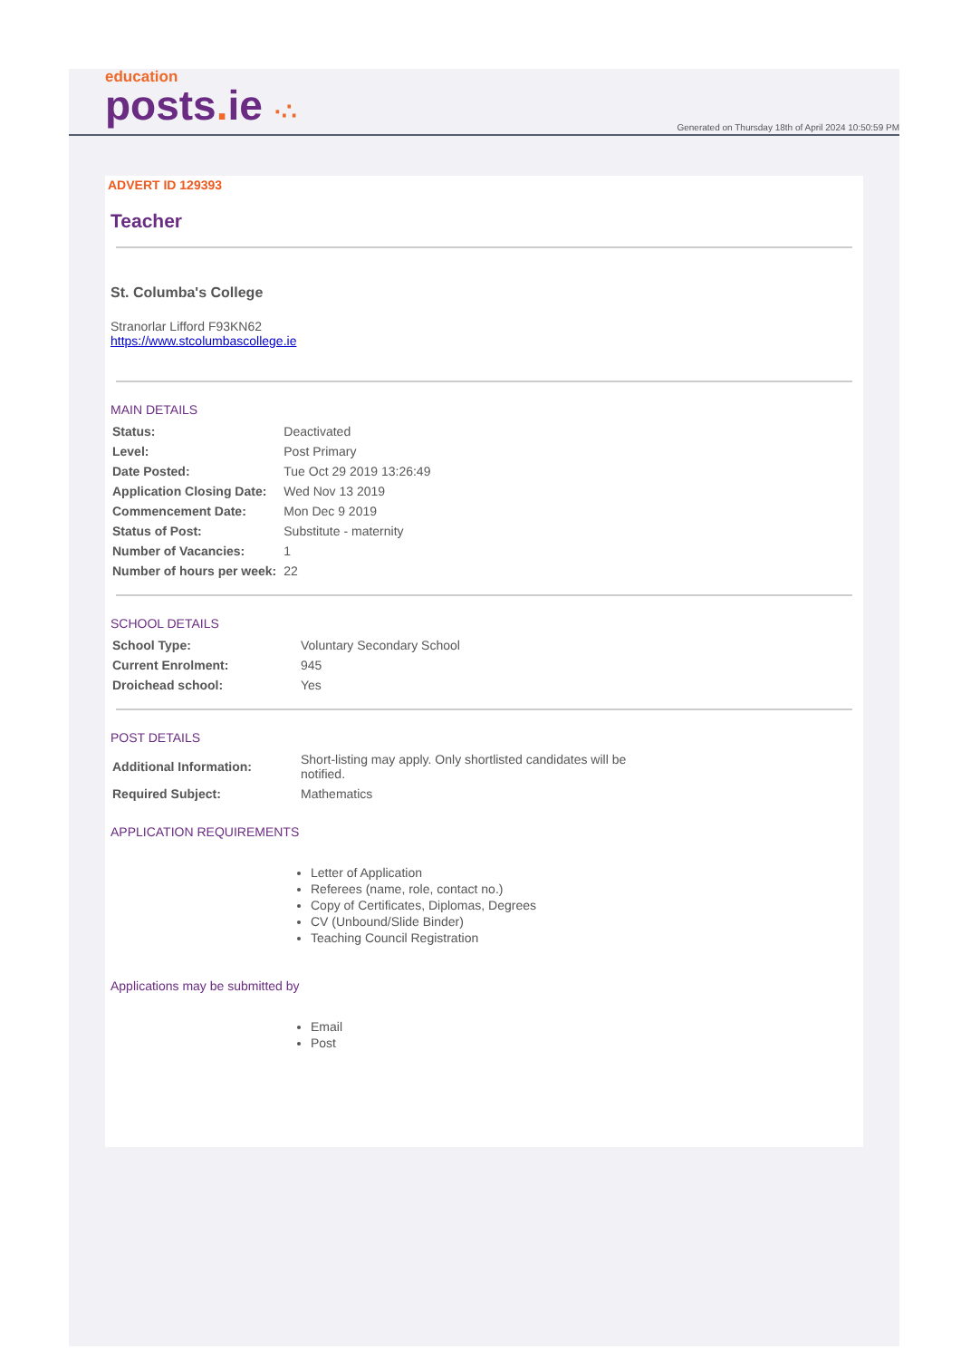education
posts. ie ·∴
Generated on Thursday 18th of April 2024 10:50:59 PM
ADVERT ID 129393
Teacher
St. Columba's College
Stranorlar Lifford F93KN62
https://www.stcolumbascollege.ie
MAIN DETAILS
| Status: | Deactivated |
| Level: | Post Primary |
| Date Posted: | Tue Oct 29 2019 13:26:49 |
| Application Closing Date: | Wed Nov 13 2019 |
| Commencement Date: | Mon Dec 9 2019 |
| Status of Post: | Substitute - maternity |
| Number of Vacancies: | 1 |
| Number of hours per week: | 22 |
SCHOOL DETAILS
| School Type: | Voluntary Secondary School |
| Current Enrolment: | 945 |
| Droichead school: | Yes |
POST DETAILS
| Additional Information: | Short-listing may apply. Only shortlisted candidates will be notified. |
| Required Subject: | Mathematics |
APPLICATION REQUIREMENTS
Letter of Application
Referees (name, role, contact no.)
Copy of Certificates, Diplomas, Degrees
CV (Unbound/Slide Binder)
Teaching Council Registration
Applications may be submitted by
Email
Post